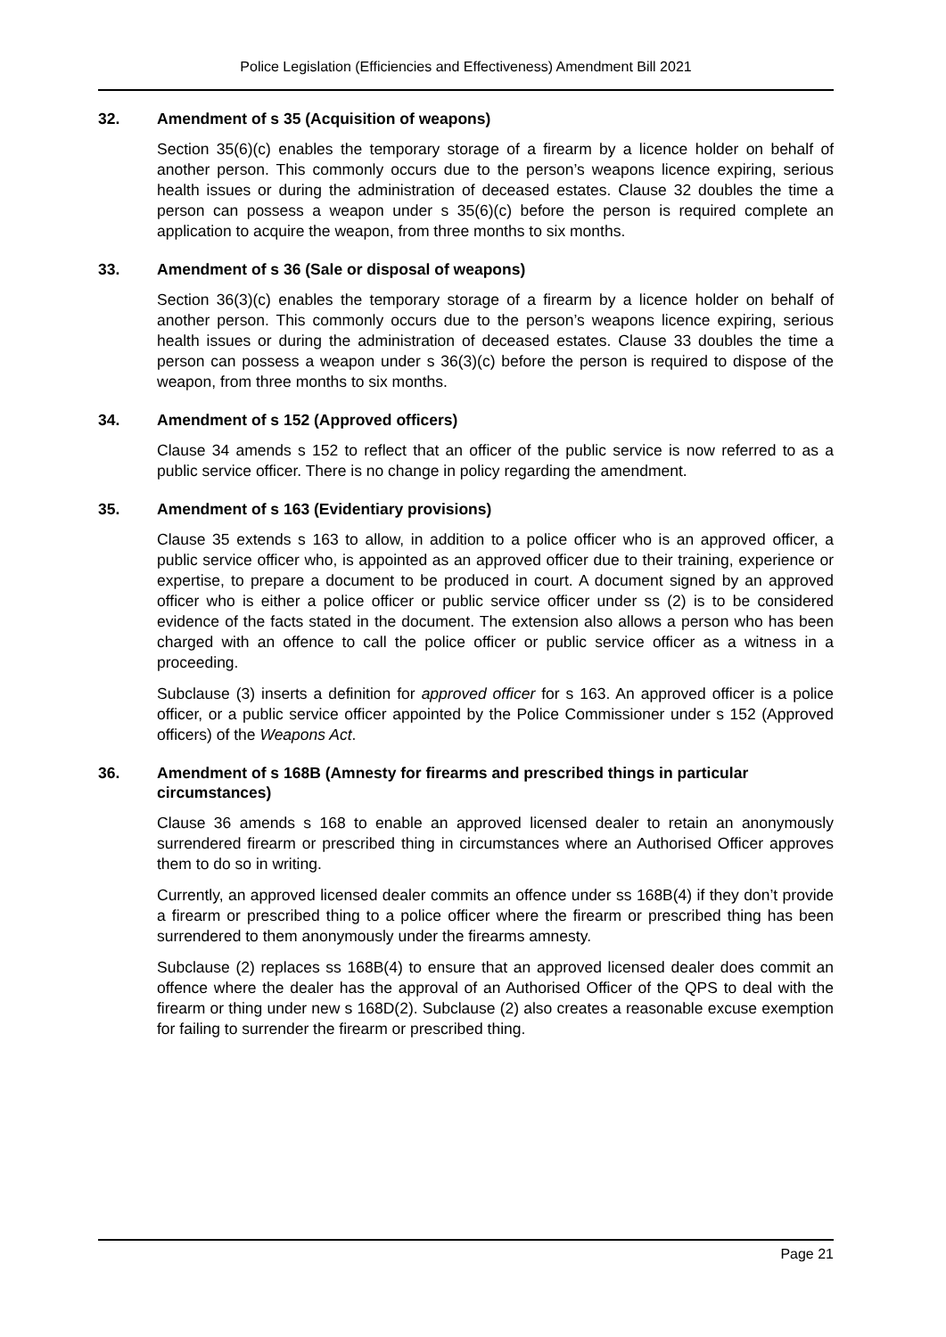Police Legislation (Efficiencies and Effectiveness) Amendment Bill 2021
32. Amendment of s 35 (Acquisition of weapons)
Section 35(6)(c) enables the temporary storage of a firearm by a licence holder on behalf of another person. This commonly occurs due to the person’s weapons licence expiring, serious health issues or during the administration of deceased estates. Clause 32 doubles the time a person can possess a weapon under s 35(6)(c) before the person is required complete an application to acquire the weapon, from three months to six months.
33. Amendment of s 36 (Sale or disposal of weapons)
Section 36(3)(c) enables the temporary storage of a firearm by a licence holder on behalf of another person. This commonly occurs due to the person’s weapons licence expiring, serious health issues or during the administration of deceased estates. Clause 33 doubles the time a person can possess a weapon under s 36(3)(c) before the person is required to dispose of the weapon, from three months to six months.
34. Amendment of s 152 (Approved officers)
Clause 34 amends s 152 to reflect that an officer of the public service is now referred to as a public service officer. There is no change in policy regarding the amendment.
35. Amendment of s 163 (Evidentiary provisions)
Clause 35 extends s 163 to allow, in addition to a police officer who is an approved officer, a public service officer who, is appointed as an approved officer due to their training, experience or expertise, to prepare a document to be produced in court. A document signed by an approved officer who is either a police officer or public service officer under ss (2) is to be considered evidence of the facts stated in the document. The extension also allows a person who has been charged with an offence to call the police officer or public service officer as a witness in a proceeding.
Subclause (3) inserts a definition for approved officer for s 163. An approved officer is a police officer, or a public service officer appointed by the Police Commissioner under s 152 (Approved officers) of the Weapons Act.
36. Amendment of s 168B (Amnesty for firearms and prescribed things in particular circumstances)
Clause 36 amends s 168 to enable an approved licensed dealer to retain an anonymously surrendered firearm or prescribed thing in circumstances where an Authorised Officer approves them to do so in writing.
Currently, an approved licensed dealer commits an offence under ss 168B(4) if they don’t provide a firearm or prescribed thing to a police officer where the firearm or prescribed thing has been surrendered to them anonymously under the firearms amnesty.
Subclause (2) replaces ss 168B(4) to ensure that an approved licensed dealer does commit an offence where the dealer has the approval of an Authorised Officer of the QPS to deal with the firearm or thing under new s 168D(2). Subclause (2) also creates a reasonable excuse exemption for failing to surrender the firearm or prescribed thing.
Page 21